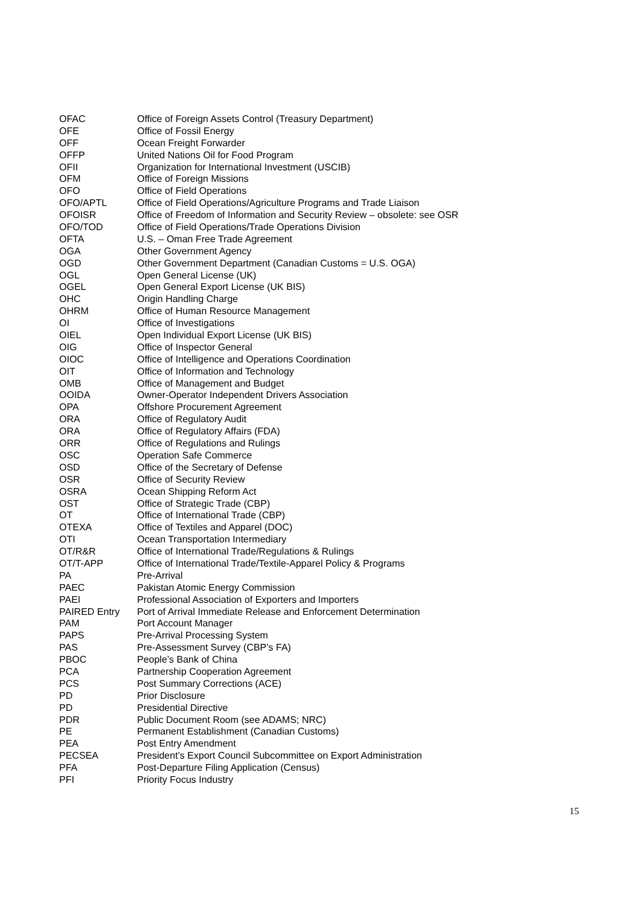| OFAC | Office of Foreign Assets Control (Treasury Department) |
| OFE | Office of Fossil Energy |
| OFF | Ocean Freight Forwarder |
| OFFP | United Nations Oil for Food Program |
| OFII | Organization for International Investment (USCIB) |
| OFM | Office of Foreign Missions |
| OFO | Office of Field Operations |
| OFO/APTL | Office of Field Operations/Agriculture Programs and Trade Liaison |
| OFOISR | Office of Freedom of Information and Security Review – obsolete: see OSR |
| OFO/TOD | Office of Field Operations/Trade Operations Division |
| OFTA | U.S. – Oman Free Trade Agreement |
| OGA | Other Government Agency |
| OGD | Other Government Department (Canadian Customs = U.S. OGA) |
| OGL | Open General License (UK) |
| OGEL | Open General Export License (UK BIS) |
| OHC | Origin Handling Charge |
| OHRM | Office of Human Resource Management |
| OI | Office of Investigations |
| OIEL | Open Individual Export License (UK BIS) |
| OIG | Office of Inspector General |
| OIOC | Office of Intelligence and Operations Coordination |
| OIT | Office of Information and Technology |
| OMB | Office of Management and Budget |
| OOIDA | Owner-Operator Independent Drivers Association |
| OPA | Offshore Procurement Agreement |
| ORA | Office of Regulatory Audit |
| ORA | Office of Regulatory Affairs (FDA) |
| ORR | Office of Regulations and Rulings |
| OSC | Operation Safe Commerce |
| OSD | Office of the Secretary of Defense |
| OSR | Office of Security Review |
| OSRA | Ocean Shipping Reform Act |
| OST | Office of Strategic Trade (CBP) |
| OT | Office of International Trade (CBP) |
| OTEXA | Office of Textiles and Apparel (DOC) |
| OTI | Ocean Transportation Intermediary |
| OT/R&R | Office of International Trade/Regulations & Rulings |
| OT/T-APP | Office of International Trade/Textile-Apparel Policy & Programs |
| PA | Pre-Arrival |
| PAEC | Pakistan Atomic Energy Commission |
| PAEI | Professional Association of Exporters and Importers |
| PAIRED Entry | Port of Arrival Immediate Release and Enforcement Determination |
| PAM | Port Account Manager |
| PAPS | Pre-Arrival Processing System |
| PAS | Pre-Assessment Survey (CBP’s FA) |
| PBOC | People’s Bank of China |
| PCA | Partnership Cooperation Agreement |
| PCS | Post Summary Corrections (ACE) |
| PD | Prior Disclosure |
| PD | Presidential Directive |
| PDR | Public Document Room (see ADAMS; NRC) |
| PE | Permanent Establishment (Canadian Customs) |
| PEA | Post Entry Amendment |
| PECSEA | President’s Export Council Subcommittee on Export Administration |
| PFA | Post-Departure Filing Application (Census) |
| PFI | Priority Focus Industry |
15